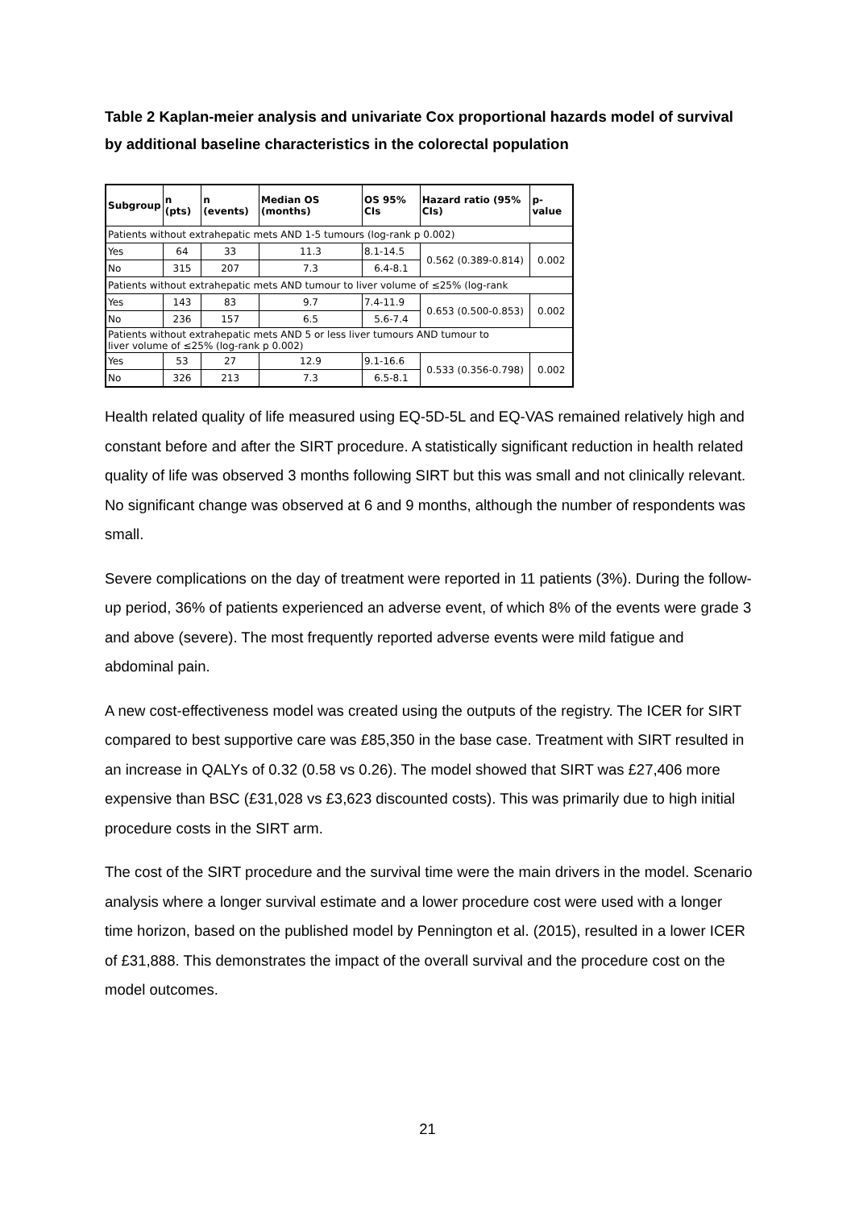Table 2 Kaplan-meier analysis and univariate Cox proportional hazards model of survival by additional baseline characteristics in the colorectal population
| Subgroup | n (pts) | n (events) | Median OS (months) | OS 95% CIs | Hazard ratio (95% CIs) | p-value |
| --- | --- | --- | --- | --- | --- | --- |
| Patients without extrahepatic mets AND 1-5 tumours (log-rank p 0.002) | | | | | | |
| Yes | 64 | 33 | 11.3 | 8.1-14.5 | 0.562 (0.389-0.814) | 0.002 |
| No | 315 | 207 | 7.3 | 6.4-8.1 | | |
| Patients without extrahepatic mets AND tumour to liver volume of ≤25% (log-rank | | | | | | |
| Yes | 143 | 83 | 9.7 | 7.4-11.9 | 0.653 (0.500-0.853) | 0.002 |
| No | 236 | 157 | 6.5 | 5.6-7.4 | | |
| Patients without extrahepatic mets AND 5 or less liver tumours AND tumour to liver volume of ≤25% (log-rank p 0.002) | | | | | | |
| Yes | 53 | 27 | 12.9 | 9.1-16.6 | 0.533 (0.356-0.798) | 0.002 |
| No | 326 | 213 | 7.3 | 6.5-8.1 | | |
Health related quality of life measured using EQ-5D-5L and EQ-VAS remained relatively high and constant before and after the SIRT procedure. A statistically significant reduction in health related quality of life was observed 3 months following SIRT but this was small and not clinically relevant. No significant change was observed at 6 and 9 months, although the number of respondents was small.
Severe complications on the day of treatment were reported in 11 patients (3%). During the follow-up period, 36% of patients experienced an adverse event, of which 8% of the events were grade 3 and above (severe). The most frequently reported adverse events were mild fatigue and abdominal pain.
A new cost-effectiveness model was created using the outputs of the registry. The ICER for SIRT compared to best supportive care was £85,350 in the base case. Treatment with SIRT resulted in an increase in QALYs of 0.32 (0.58 vs 0.26). The model showed that SIRT was £27,406 more expensive than BSC (£31,028 vs £3,623 discounted costs). This was primarily due to high initial procedure costs in the SIRT arm.
The cost of the SIRT procedure and the survival time were the main drivers in the model. Scenario analysis where a longer survival estimate and a lower procedure cost were used with a longer time horizon, based on the published model by Pennington et al. (2015), resulted in a lower ICER of £31,888. This demonstrates the impact of the overall survival and the procedure cost on the model outcomes.
21